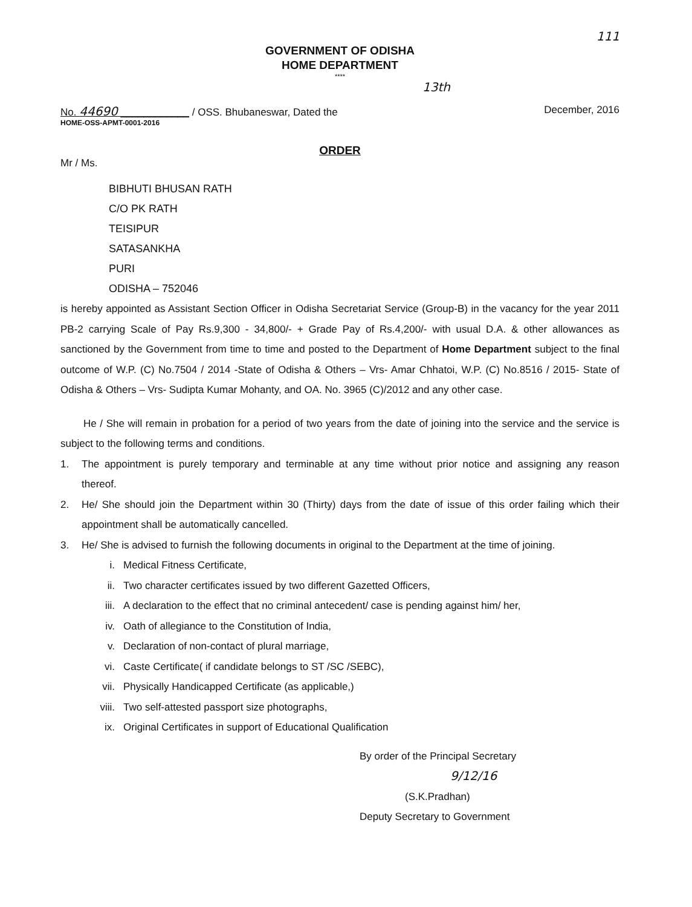111
GOVERNMENT OF ODISHA
HOME DEPARTMENT
****
13th
No. 44690 ____________ / OSS. Bhubaneswar, Dated the December, 2016
HOME-OSS-APMT-0001-2016
ORDER
Mr / Ms.
BIBHUTI BHUSAN RATH
C/O PK RATH
TEISIPUR
SATASANKHA
PURI
ODISHA – 752046
is hereby appointed as Assistant Section Officer in Odisha Secretariat Service (Group-B) in the vacancy for the year 2011 PB-2 carrying Scale of Pay Rs.9,300 - 34,800/- + Grade Pay of Rs.4,200/- with usual D.A. & other allowances as sanctioned by the Government from time to time and posted to the Department of Home Department subject to the final outcome of W.P. (C) No.7504 / 2014 -State of Odisha & Others – Vrs- Amar Chhatoi, W.P. (C) No.8516 / 2015- State of Odisha & Others – Vrs- Sudipta Kumar Mohanty, and OA. No. 3965 (C)/2012 and any other case.
He / She will remain in probation for a period of two years from the date of joining into the service and the service is subject to the following terms and conditions.
1.
The appointment is purely temporary and terminable at any time without prior notice and assigning any reason thereof.
2.
He/ She should join the Department within 30 (Thirty) days from the date of issue of this order failing which their appointment shall be automatically cancelled.
3.
He/ She is advised to furnish the following documents in original to the Department at the time of joining.
i. Medical Fitness Certificate,
ii. Two character certificates issued by two different Gazetted Officers,
iii. A declaration to the effect that no criminal antecedent/ case is pending against him/ her,
iv. Oath of allegiance to the Constitution of India,
v. Declaration of non-contact of plural marriage,
vi. Caste Certificate( if candidate belongs to ST /SC /SEBC),
vii. Physically Handicapped Certificate (as applicable,)
viii. Two self-attested passport size photographs,
ix. Original Certificates in support of Educational Qualification
By order of the Principal Secretary
9/12/16
(S.K.Pradhan)
Deputy Secretary to Government